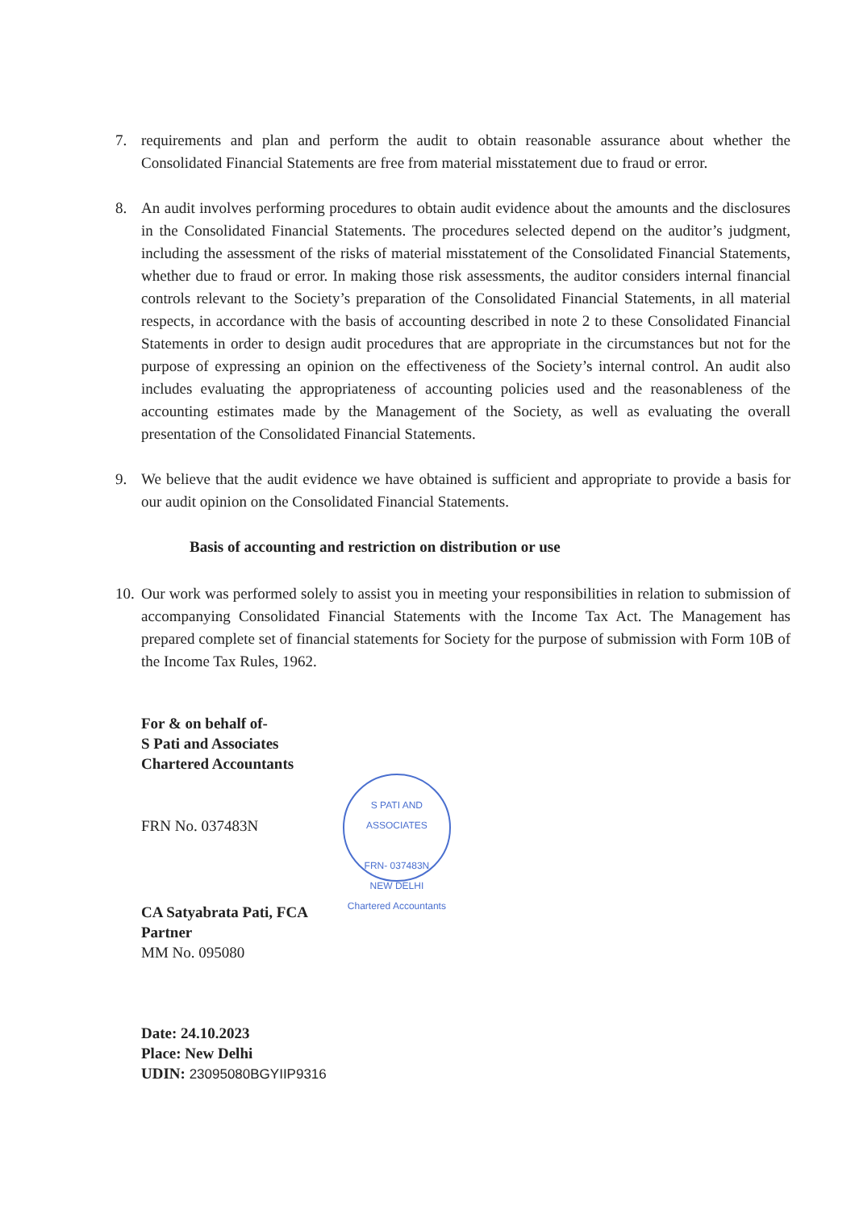7. requirements and plan and perform the audit to obtain reasonable assurance about whether the Consolidated Financial Statements are free from material misstatement due to fraud or error.
8. An audit involves performing procedures to obtain audit evidence about the amounts and the disclosures in the Consolidated Financial Statements. The procedures selected depend on the auditor’s judgment, including the assessment of the risks of material misstatement of the Consolidated Financial Statements, whether due to fraud or error. In making those risk assessments, the auditor considers internal financial controls relevant to the Society’s preparation of the Consolidated Financial Statements, in all material respects, in accordance with the basis of accounting described in note 2 to these Consolidated Financial Statements in order to design audit procedures that are appropriate in the circumstances but not for the purpose of expressing an opinion on the effectiveness of the Society’s internal control. An audit also includes evaluating the appropriateness of accounting policies used and the reasonableness of the accounting estimates made by the Management of the Society, as well as evaluating the overall presentation of the Consolidated Financial Statements.
9. We believe that the audit evidence we have obtained is sufficient and appropriate to provide a basis for our audit opinion on the Consolidated Financial Statements.
Basis of accounting and restriction on distribution or use
10.
Our work was performed solely to assist you in meeting your responsibilities in relation to submission of accompanying Consolidated Financial Statements with the Income Tax Act. The Management has prepared complete set of financial statements for Society for the purpose of submission with Form 10B of the Income Tax Rules, 1962.
For & on behalf of-
S Pati and Associates
Chartered Accountants
FRN No. 037483N
S PATI AND ASSOCIATES
FRN- 037483N
NEW DELHI
Chartered Accountants
CA Satyabrata Pati, FCA
Partner
MM No. 095080
Date: 24.10.2023
Place: New Delhi
UDIN: 23095080BGYIIP9316